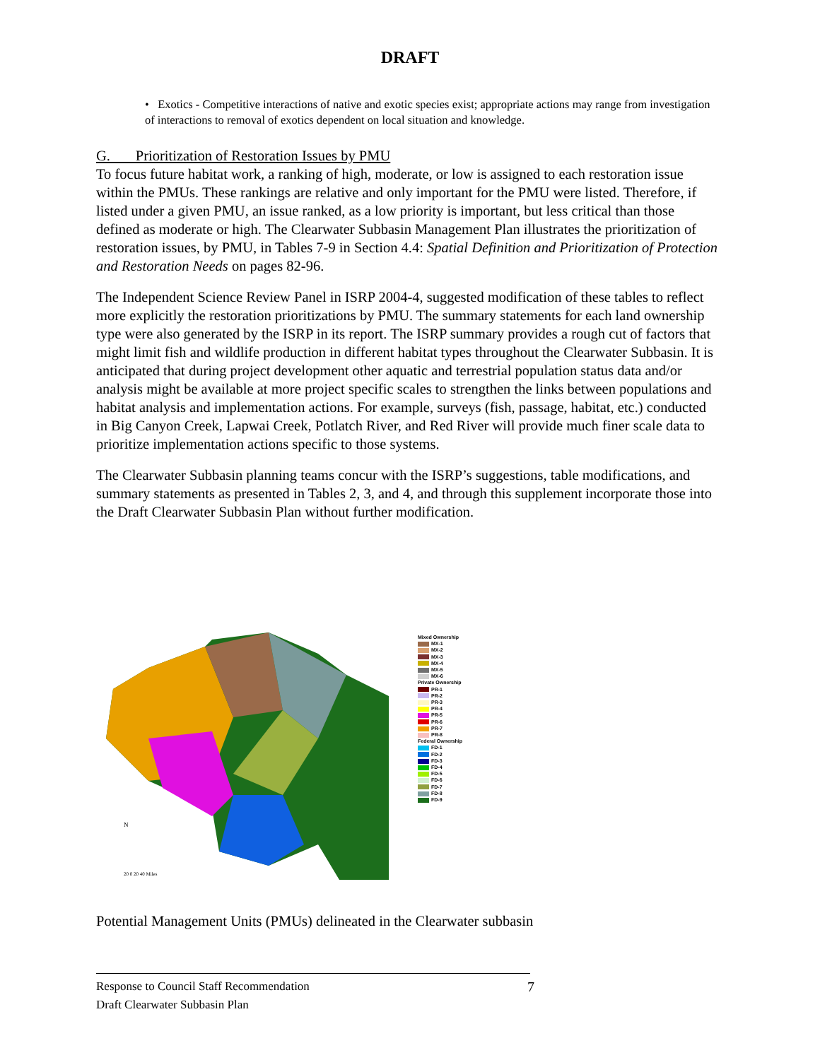DRAFT
• Exotics - Competitive interactions of native and exotic species exist; appropriate actions may range from investigation of interactions to removal of exotics dependent on local situation and knowledge.
G. Prioritization of Restoration Issues by PMU
To focus future habitat work, a ranking of high, moderate, or low is assigned to each restoration issue within the PMUs. These rankings are relative and only important for the PMU were listed. Therefore, if listed under a given PMU, an issue ranked, as a low priority is important, but less critical than those defined as moderate or high. The Clearwater Subbasin Management Plan illustrates the prioritization of restoration issues, by PMU, in Tables 7-9 in Section 4.4: Spatial Definition and Prioritization of Protection and Restoration Needs on pages 82-96.
The Independent Science Review Panel in ISRP 2004-4, suggested modification of these tables to reflect more explicitly the restoration prioritizations by PMU. The summary statements for each land ownership type were also generated by the ISRP in its report. The ISRP summary provides a rough cut of factors that might limit fish and wildlife production in different habitat types throughout the Clearwater Subbasin. It is anticipated that during project development other aquatic and terrestrial population status data and/or analysis might be available at more project specific scales to strengthen the links between populations and habitat analysis and implementation actions. For example, surveys (fish, passage, habitat, etc.) conducted in Big Canyon Creek, Lapwai Creek, Potlatch River, and Red River will provide much finer scale data to prioritize implementation actions specific to those systems.
The Clearwater Subbasin planning teams concur with the ISRP’s suggestions, table modifications, and summary statements as presented in Tables 2, 3, and 4, and through this supplement incorporate those into the Draft Clearwater Subbasin Plan without further modification.
N
20 0 20 40 Miles
Mixed Ownership
MX-1
MX-2
MX-3
MX-4
MX-5
MX-6
Private Ownership
PR-1
PR-2
PR-3
PR-4
PR-5
PR-6
PR-7
PR-8
Federal Ownership
FD-1
FD-2
FD-3
FD-4
FD-5
FD-6
FD-7
FD-8
FD-9
Potential Management Units (PMUs) delineated in the Clearwater subbasin
Response to Council Staff Recommendation 7
Draft Clearwater Subbasin Plan